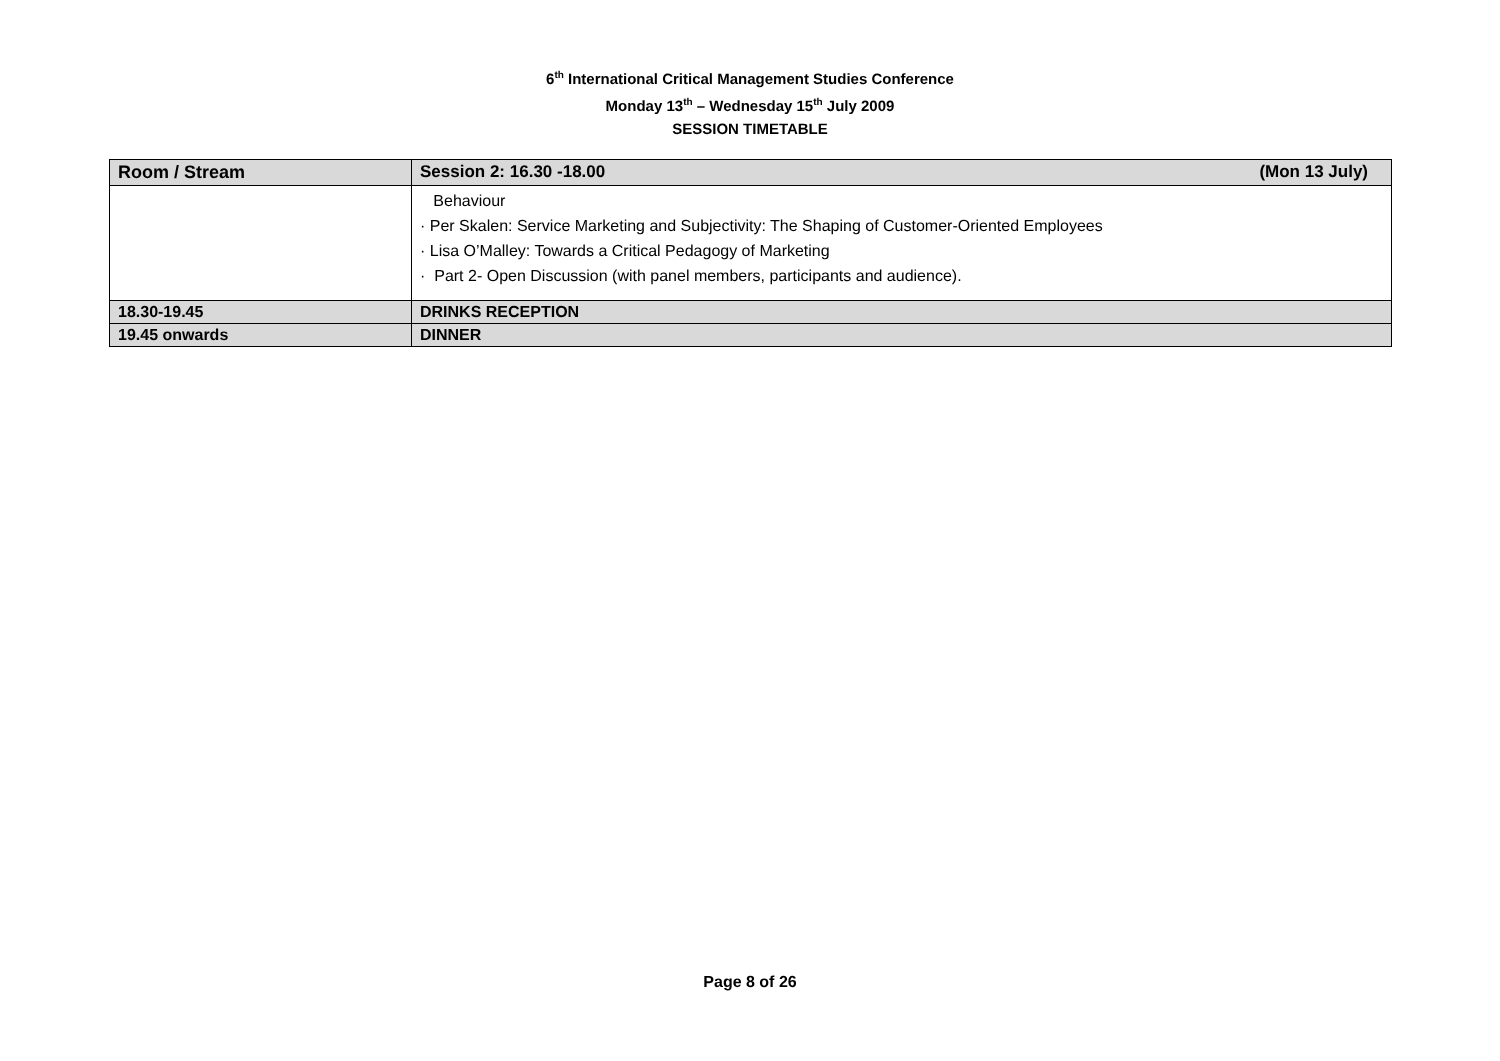6<sup>th</sup> International Critical Management Studies Conference
Monday 13<sup>th</sup> – Wednesday 15<sup>th</sup> July 2009
SESSION TIMETABLE
| Room / Stream | Session 2: 16.30 -18.00 (Mon 13 July) |
| --- | --- |
| | Behaviour · Per Skalen: Service Marketing and Subjectivity: The Shaping of Customer-Oriented Employees · Lisa O’Malley: Towards a Critical Pedagogy of Marketing · Part 2- Open Discussion (with panel members, participants and audience). |
| 18.30-19.45 | DRINKS RECEPTION |
| 19.45 onwards | DINNER |
Page 8 of 26